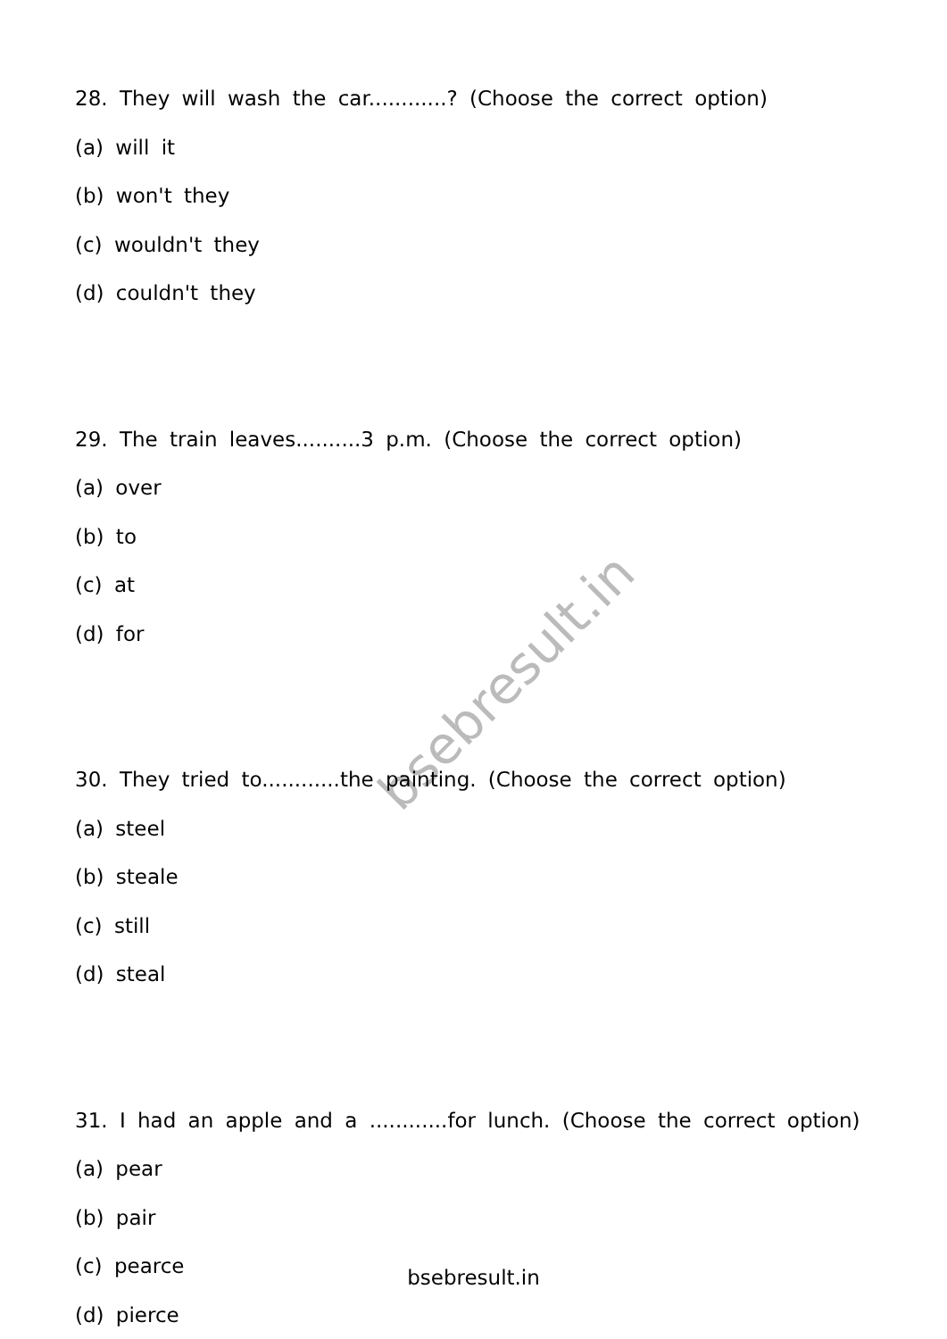bsebresult.in
28. They will wash the car............? (Choose the correct option)
(a) will it
(b) won't they
(c) wouldn't they
(d) couldn't they
29. The train leaves..........3 p.m. (Choose the correct option)
(a) over
(b) to
(c) at
(d) for
30. They tried to............the painting. (Choose the correct option)
(a) steel
(b) steale
(c) still
(d) steal
31. I had an apple and a ............for lunch. (Choose the correct option)
(a) pear
(b) pair
(c) pearce
(d) pierce
bsebresult.in